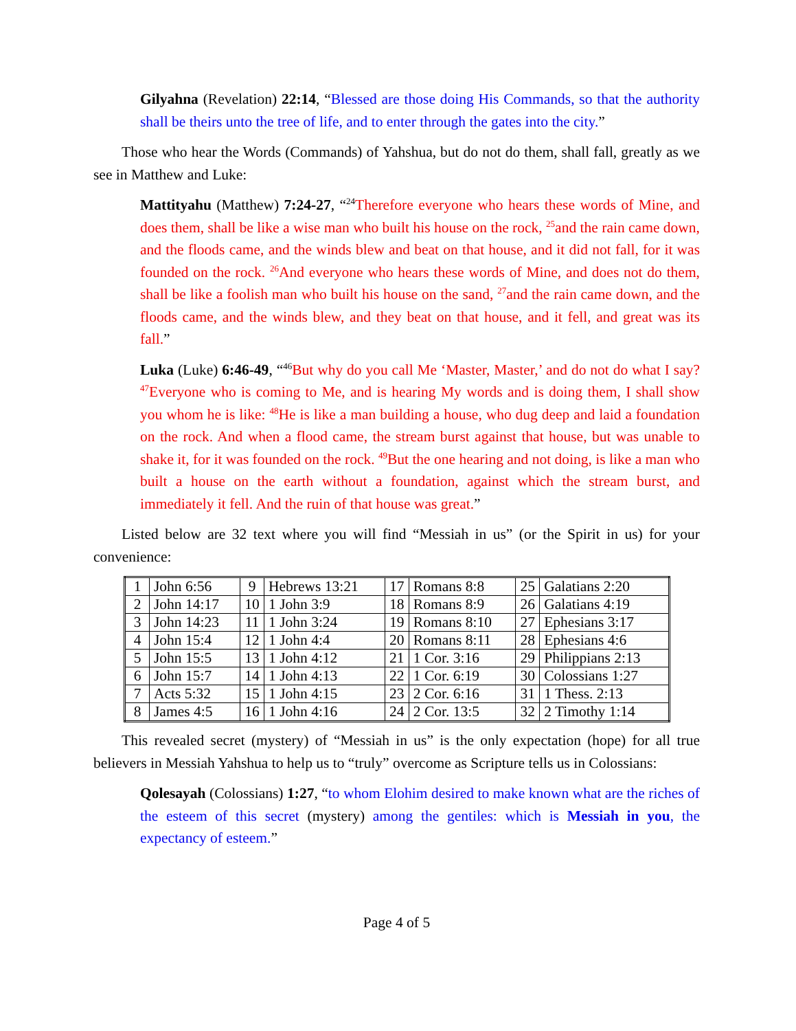Gilyahna (Revelation) 22:14, “Blessed are those doing His Commands, so that the authority shall be theirs unto the tree of life, and to enter through the gates into the city.”
Those who hear the Words (Commands) of Yahshua, but do not do them, shall fall, greatly as we see in Matthew and Luke:
Mattityahu (Matthew) 7:24-27, “<sup>24</sup>Therefore everyone who hears these words of Mine, and does them, shall be like a wise man who built his house on the rock, <sup>25</sup>and the rain came down, and the floods came, and the winds blew and beat on that house, and it did not fall, for it was founded on the rock. <sup>26</sup>And everyone who hears these words of Mine, and does not do them, shall be like a foolish man who built his house on the sand, <sup>27</sup>and the rain came down, and the floods came, and the winds blew, and they beat on that house, and it fell, and great was its fall.”
Luka (Luke) 6:46-49, “<sup>46</sup>But why do you call Me ‘Master, Master,’ and do not do what I say? <sup>47</sup>Everyone who is coming to Me, and is hearing My words and is doing them, I shall show you whom he is like: <sup>48</sup>He is like a man building a house, who dug deep and laid a foundation on the rock. And when a flood came, the stream burst against that house, but was unable to shake it, for it was founded on the rock. <sup>49</sup>But the one hearing and not doing, is like a man who built a house on the earth without a foundation, against which the stream burst, and immediately it fell. And the ruin of that house was great.”
Listed below are 32 text where you will find “Messiah in us” (or the Spirit in us) for your convenience:
| 1 | John 6:56 | 9 | Hebrews 13:21 | 17 | Romans 8:8 | 25 | Galatians 2:20 |
| 2 | John 14:17 | 10 | 1 John 3:9 | 18 | Romans 8:9 | 26 | Galatians 4:19 |
| 3 | John 14:23 | 11 | 1 John 3:24 | 19 | Romans 8:10 | 27 | Ephesians 3:17 |
| 4 | John 15:4 | 12 | 1 John 4:4 | 20 | Romans 8:11 | 28 | Ephesians 4:6 |
| 5 | John 15:5 | 13 | 1 John 4:12 | 21 | 1 Cor. 3:16 | 29 | Philippians 2:13 |
| 6 | John 15:7 | 14 | 1 John 4:13 | 22 | 1 Cor. 6:19 | 30 | Colossians 1:27 |
| 7 | Acts 5:32 | 15 | 1 John 4:15 | 23 | 2 Cor. 6:16 | 31 | 1 Thess. 2:13 |
| 8 | James 4:5 | 16 | 1 John 4:16 | 24 | 2 Cor. 13:5 | 32 | 2 Timothy 1:14 |
This revealed secret (mystery) of “Messiah in us” is the only expectation (hope) for all true believers in Messiah Yahshua to help us to “truly” overcome as Scripture tells us in Colossians:
Qolesayah (Colossians) 1:27, “to whom Elohim desired to make known what are the riches of the esteem of this secret (mystery) among the gentiles: which is Messiah in you, the expectancy of esteem.”
Page 4 of 5